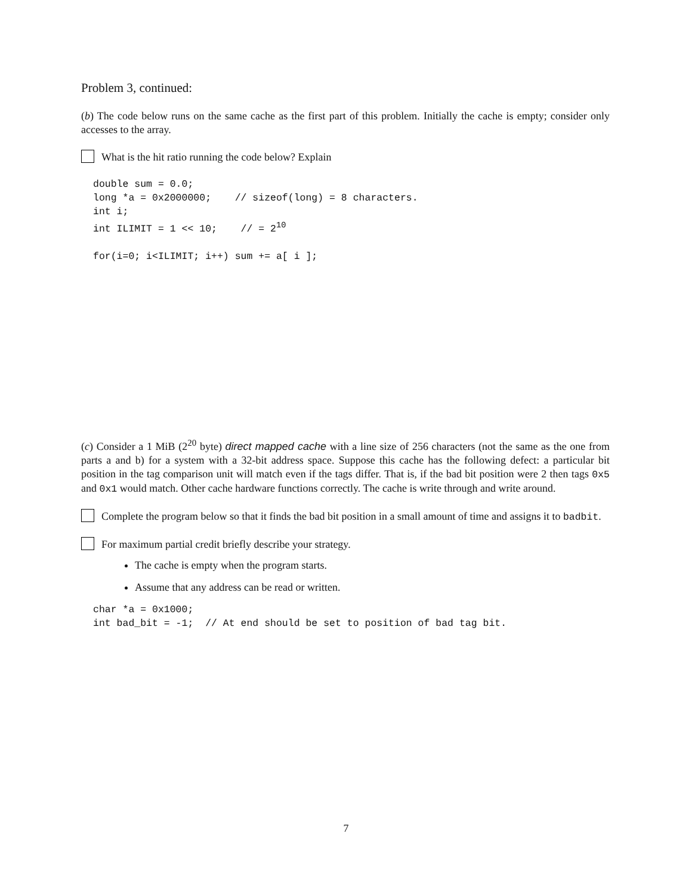Problem 3, continued:
(b) The code below runs on the same cache as the first part of this problem. Initially the cache is empty; consider only accesses to the array.
What is the hit ratio running the code below? Explain
double sum = 0.0;
long *a = 0x2000000;    // sizeof(long) = 8 characters.
int i;
int ILIMIT = 1 << 10;    // = 210

for(i=0; i<ILIMIT; i++) sum += a[ i ];
(c) Consider a 1 MiB (2<sup>20</sup> byte) direct mapped cache with a line size of 256 characters (not the same as the one from parts a and b) for a system with a 32-bit address space. Suppose this cache has the following defect: a particular bit position in the tag comparison unit will match even if the tags differ. That is, if the bad bit position were 2 then tags 0x5 and 0x1 would match. Other cache hardware functions correctly. The cache is write through and write around.
Complete the program below so that it finds the bad bit position in a small amount of time and assigns it to badbit.
For maximum partial credit briefly describe your strategy.
The cache is empty when the program starts.
Assume that any address can be read or written.
char *a = 0x1000;
int bad_bit = -1;  // At end should be set to position of bad tag bit.
7